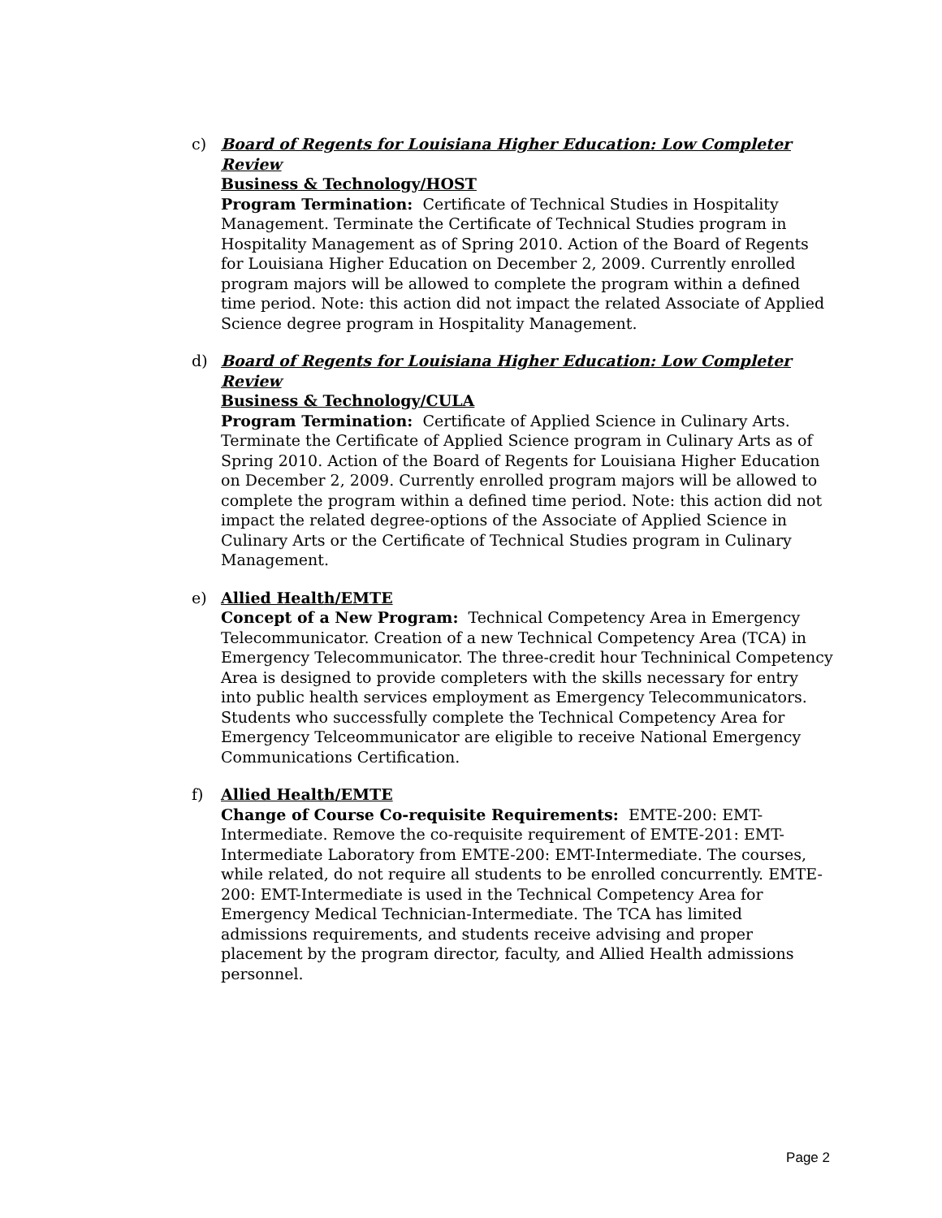c) Board of Regents for Louisiana Higher Education: Low Completer Review
Business & Technology/HOST
Program Termination: Certificate of Technical Studies in Hospitality Management. Terminate the Certificate of Technical Studies program in Hospitality Management as of Spring 2010. Action of the Board of Regents for Louisiana Higher Education on December 2, 2009. Currently enrolled program majors will be allowed to complete the program within a defined time period. Note: this action did not impact the related Associate of Applied Science degree program in Hospitality Management.
d) Board of Regents for Louisiana Higher Education: Low Completer Review
Business & Technology/CULA
Program Termination: Certificate of Applied Science in Culinary Arts. Terminate the Certificate of Applied Science program in Culinary Arts as of Spring 2010. Action of the Board of Regents for Louisiana Higher Education on December 2, 2009. Currently enrolled program majors will be allowed to complete the program within a defined time period. Note: this action did not impact the related degree-options of the Associate of Applied Science in Culinary Arts or the Certificate of Technical Studies program in Culinary Management.
e) Allied Health/EMTE
Concept of a New Program: Technical Competency Area in Emergency Telecommunicator. Creation of a new Technical Competency Area (TCA) in Emergency Telecommunicator. The three-credit hour Techninical Competency Area is designed to provide completers with the skills necessary for entry into public health services employment as Emergency Telecommunicators. Students who successfully complete the Technical Competency Area for Emergency Telceommunicator are eligible to receive National Emergency Communications Certification.
f) Allied Health/EMTE
Change of Course Co-requisite Requirements: EMTE-200: EMT-Intermediate. Remove the co-requisite requirement of EMTE-201: EMT-Intermediate Laboratory from EMTE-200: EMT-Intermediate. The courses, while related, do not require all students to be enrolled concurrently. EMTE-200: EMT-Intermediate is used in the Technical Competency Area for Emergency Medical Technician-Intermediate. The TCA has limited admissions requirements, and students receive advising and proper placement by the program director, faculty, and Allied Health admissions personnel.
Page 2